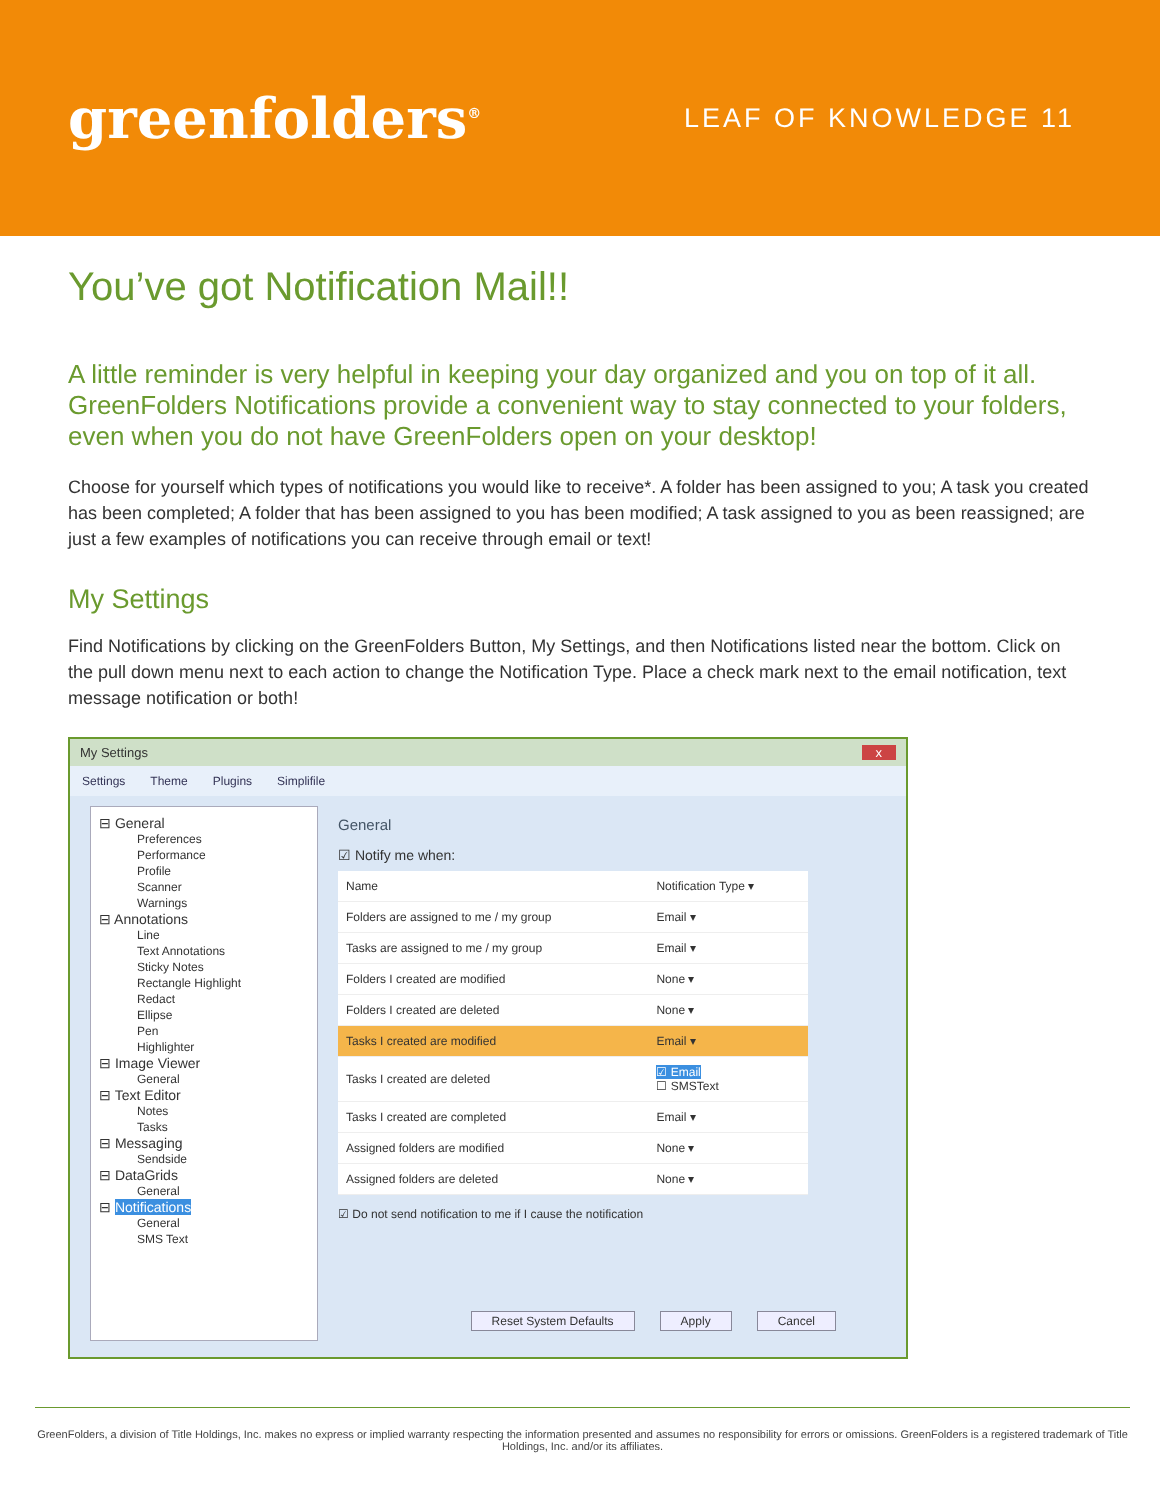greenfolders<sup>®</sup>
LEAF OF KNOWLEDGE 11
You’ve got Notification Mail!!
A little reminder is very helpful in keeping your day organized and you on top of it all. GreenFolders Notifications provide a convenient way to stay connected to your folders, even when you do not have GreenFolders open on your desktop!
Choose for yourself which types of notifications you would like to receive*. A folder has been assigned to you; A task you created has been completed; A folder that has been assigned to you has been modified; A task assigned to you as been reassigned; are just a few examples of notifications you can receive through email or text!
My Settings
Find Notifications by clicking on the GreenFolders Button, My Settings, and then Notifications listed near the bottom. Click on the pull down menu next to each action to change the Notification Type. Place a check mark next to the email notification, text message notification or both!
My Settings x
Settings Theme Plugins Simplifile
⊟ General
Preferences
Performance
Profile
Scanner
Warnings
⊟ Annotations
Line
Text Annotations
Sticky Notes
Rectangle Highlight
Redact
Ellipse
Pen
Highlighter
⊟ Image Viewer
General
⊟ Text Editor
Notes
Tasks
⊟ Messaging
Sendside
⊟ DataGrids
General
⊟ Notifications
General
SMS Text
General
☑ Notify me when:
| Name | Notification Type ▾ |
| --- | --- |
| Folders are assigned to me / my group | Email ▾ |
| Tasks are assigned to me / my group | Email ▾ |
| Folders I created are modified | None ▾ |
| Folders I created are deleted | None ▾ |
| Tasks I created are modified | Email ▾ |
| Tasks I created are deleted | ☑ Email ☐ SMSText |
| Tasks I created are completed | Email ▾ |
| Assigned folders are modified | None ▾ |
| Assigned folders are deleted | None ▾ |
☑ Do not send notification to me if I cause the notification
Reset System Defaults Apply Cancel
GreenFolders, a division of Title Holdings, Inc. makes no express or implied warranty respecting the information presented and assumes no responsibility for errors or omissions. GreenFolders is a registered trademark of Title Holdings, Inc. and/or its affiliates.